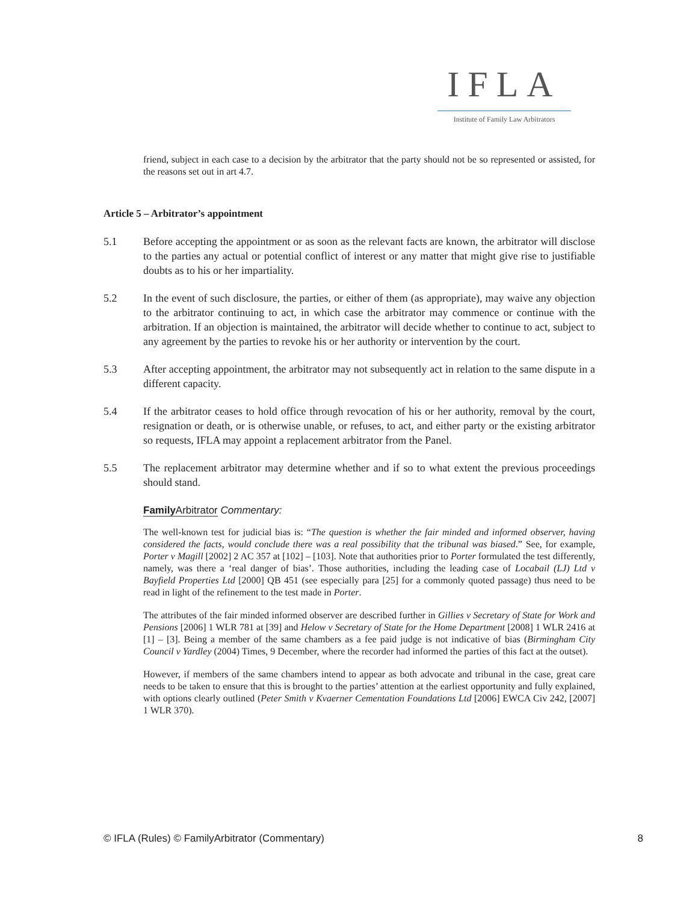IFLA
Institute of Family Law Arbitrators
friend, subject in each case to a decision by the arbitrator that the party should not be so represented or assisted, for the reasons set out in art 4.7.
Article 5 – Arbitrator’s appointment
5.1 Before accepting the appointment or as soon as the relevant facts are known, the arbitrator will disclose to the parties any actual or potential conflict of interest or any matter that might give rise to justifiable doubts as to his or her impartiality.
5.2 In the event of such disclosure, the parties, or either of them (as appropriate), may waive any objection to the arbitrator continuing to act, in which case the arbitrator may commence or continue with the arbitration. If an objection is maintained, the arbitrator will decide whether to continue to act, subject to any agreement by the parties to revoke his or her authority or intervention by the court.
5.3 After accepting appointment, the arbitrator may not subsequently act in relation to the same dispute in a different capacity.
5.4 If the arbitrator ceases to hold office through revocation of his or her authority, removal by the court, resignation or death, or is otherwise unable, or refuses, to act, and either party or the existing arbitrator so requests, IFLA may appoint a replacement arbitrator from the Panel.
5.5 The replacement arbitrator may determine whether and if so to what extent the previous proceedings should stand.
Family Arbitrator Commentary:
The well-known test for judicial bias is: “The question is whether the fair minded and informed observer, having considered the facts, would conclude there was a real possibility that the tribunal was biased.” See, for example, Porter v Magill [2002] 2 AC 357 at [102] – [103]. Note that authorities prior to Porter formulated the test differently, namely, was there a ‘real danger of bias’. Those authorities, including the leading case of Locabail (LJ) Ltd v Bayfield Properties Ltd [2000] QB 451 (see especially para [25] for a commonly quoted passage) thus need to be read in light of the refinement to the test made in Porter.
The attributes of the fair minded informed observer are described further in Gillies v Secretary of State for Work and Pensions [2006] 1 WLR 781 at [39] and Helow v Secretary of State for the Home Department [2008] 1 WLR 2416 at [1] – [3]. Being a member of the same chambers as a fee paid judge is not indicative of bias (Birmingham City Council v Yardley (2004) Times, 9 December, where the recorder had informed the parties of this fact at the outset).
However, if members of the same chambers intend to appear as both advocate and tribunal in the case, great care needs to be taken to ensure that this is brought to the parties’ attention at the earliest opportunity and fully explained, with options clearly outlined (Peter Smith v Kvaerner Cementation Foundations Ltd [2006] EWCA Civ 242, [2007] 1 WLR 370).
© IFLA (Rules) © FamilyArbitrator (Commentary) 8